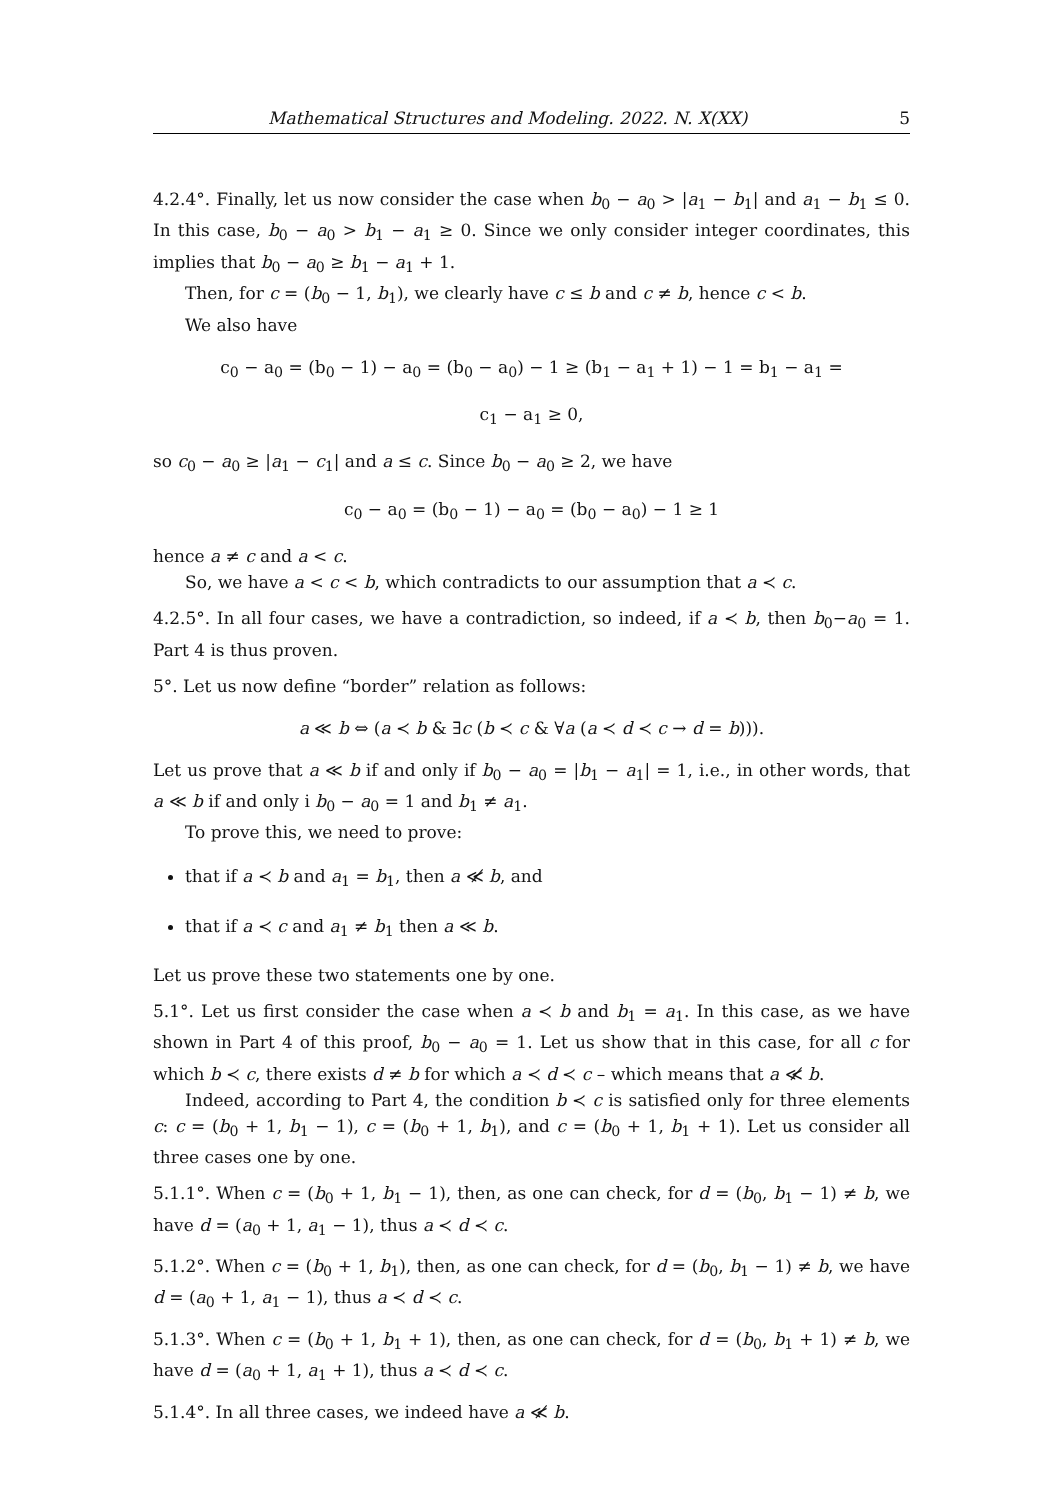Mathematical Structures and Modeling. 2022. N. X(XX) 5
4.2.4°. Finally, let us now consider the case when b<sub>0</sub> − a<sub>0</sub> > |a<sub>1</sub> − b<sub>1</sub>| and a<sub>1</sub> − b<sub>1</sub> ≤ 0. In this case, b<sub>0</sub> − a<sub>0</sub> > b<sub>1</sub> − a<sub>1</sub> ≥ 0. Since we only consider integer coordinates, this implies that b<sub>0</sub> − a<sub>0</sub> ≥ b<sub>1</sub> − a<sub>1</sub> + 1.
Then, for c = (b<sub>0</sub> − 1, b<sub>1</sub>), we clearly have c ≤ b and c ≠ b, hence c < b.
We also have
c<sub>0</sub> − a<sub>0</sub> = (b<sub>0</sub> − 1) − a<sub>0</sub> = (b<sub>0</sub> − a<sub>0</sub>) − 1 ≥ (b<sub>1</sub> − a<sub>1</sub> + 1) − 1 = b<sub>1</sub> − a<sub>1</sub> =
c<sub>1</sub> − a<sub>1</sub> ≥ 0,
so c<sub>0</sub> − a<sub>0</sub> ≥ |a<sub>1</sub> − c<sub>1</sub>| and a ≤ c. Since b<sub>0</sub> − a<sub>0</sub> ≥ 2, we have
c<sub>0</sub> − a<sub>0</sub> = (b<sub>0</sub> − 1) − a<sub>0</sub> = (b<sub>0</sub> − a<sub>0</sub>) − 1 ≥ 1
hence a ≠ c and a < c.
So, we have a < c < b, which contradicts to our assumption that a ≺ c.
4.2.5°. In all four cases, we have a contradiction, so indeed, if a ≺ b, then b<sub>0</sub>−a<sub>0</sub> = 1. Part 4 is thus proven.
5°. Let us now define “border” relation as follows:
a ≪ b ⇔ (a ≺ b & ∃c (b ≺ c & ∀a (a ≺ d ≺ c → d = b))).
Let us prove that a ≪ b if and only if b<sub>0</sub> − a<sub>0</sub> = |b<sub>1</sub> − a<sub>1</sub>| = 1, i.e., in other words, that a ≪ b if and only i b<sub>0</sub> − a<sub>0</sub> = 1 and b<sub>1</sub> ≠ a<sub>1</sub>.
To prove this, we need to prove:
that if a ≺ b and a<sub>1</sub> = b<sub>1</sub>, then a ≪̸ b, and
that if a ≺ c and a<sub>1</sub> ≠ b<sub>1</sub> then a ≪ b.
Let us prove these two statements one by one.
5.1°. Let us first consider the case when a ≺ b and b<sub>1</sub> = a<sub>1</sub>. In this case, as we have shown in Part 4 of this proof, b<sub>0</sub> − a<sub>0</sub> = 1. Let us show that in this case, for all c for which b ≺ c, there exists d ≠ b for which a ≺ d ≺ c – which means that a ≪̸ b.
Indeed, according to Part 4, the condition b ≺ c is satisfied only for three elements c: c = (b<sub>0</sub> + 1, b<sub>1</sub> − 1), c = (b<sub>0</sub> + 1, b<sub>1</sub>), and c = (b<sub>0</sub> + 1, b<sub>1</sub> + 1). Let us consider all three cases one by one.
5.1.1°. When c = (b<sub>0</sub> + 1, b<sub>1</sub> − 1), then, as one can check, for d = (b<sub>0</sub>, b<sub>1</sub> − 1) ≠ b, we have d = (a<sub>0</sub> + 1, a<sub>1</sub> − 1), thus a ≺ d ≺ c.
5.1.2°. When c = (b<sub>0</sub> + 1, b<sub>1</sub>), then, as one can check, for d = (b<sub>0</sub>, b<sub>1</sub> − 1) ≠ b, we have d = (a<sub>0</sub> + 1, a<sub>1</sub> − 1), thus a ≺ d ≺ c.
5.1.3°. When c = (b<sub>0</sub> + 1, b<sub>1</sub> + 1), then, as one can check, for d = (b<sub>0</sub>, b<sub>1</sub> + 1) ≠ b, we have d = (a<sub>0</sub> + 1, a<sub>1</sub> + 1), thus a ≺ d ≺ c.
5.1.4°. In all three cases, we indeed have a ≪̸ b.